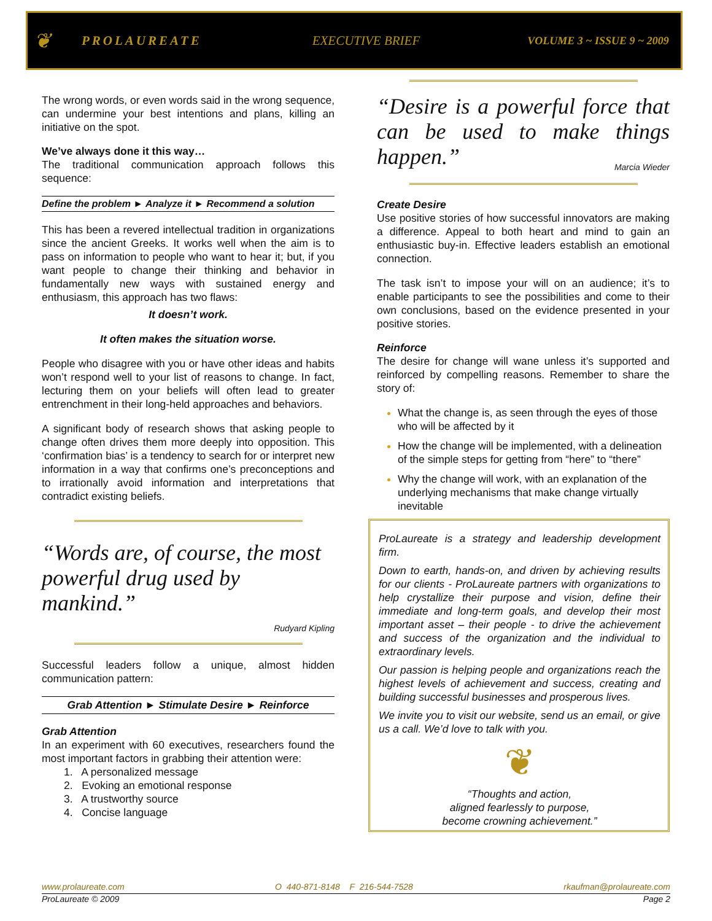❦ PROLAUREATE EXECUTIVE BRIEF VOLUME 3 ~ ISSUE 9 ~ 2009
The wrong words, or even words said in the wrong sequence, can undermine your best intentions and plans, killing an initiative on the spot.
We’ve always done it this way…
The traditional communication approach follows this sequence:
Define the problem ► Analyze it ► Recommend a solution
This has been a revered intellectual tradition in organizations since the ancient Greeks. It works well when the aim is to pass on information to people who want to hear it; but, if you want people to change their thinking and behavior in fundamentally new ways with sustained energy and enthusiasm, this approach has two flaws:
It doesn’t work.
It often makes the situation worse.
People who disagree with you or have other ideas and habits won’t respond well to your list of reasons to change. In fact, lecturing them on your beliefs will often lead to greater entrenchment in their long-held approaches and behaviors.
A significant body of research shows that asking people to change often drives them more deeply into opposition. This ‘confirmation bias’ is a tendency to search for or interpret new information in a way that confirms one’s preconceptions and to irrationally avoid information and interpretations that contradict existing beliefs.
“Words are, of course, the most powerful drug used by mankind.”
Rudyard Kipling
Successful leaders follow a unique, almost hidden communication pattern:
Grab Attention ► Stimulate Desire ► Reinforce
Grab Attention
In an experiment with 60 executives, researchers found the most important factors in grabbing their attention were:
1. A personalized message
2. Evoking an emotional response
3. A trustworthy source
4. Concise language
“Desire is a powerful force that can be used to make things happen.”
Marcia Wieder
Create Desire
Use positive stories of how successful innovators are making a difference. Appeal to both heart and mind to gain an enthusiastic buy-in. Effective leaders establish an emotional connection.
The task isn’t to impose your will on an audience; it’s to enable participants to see the possibilities and come to their own conclusions, based on the evidence presented in your positive stories.
Reinforce
The desire for change will wane unless it’s supported and reinforced by compelling reasons. Remember to share the story of:
What the change is, as seen through the eyes of those who will be affected by it
How the change will be implemented, with a delineation of the simple steps for getting from “here” to “there”
Why the change will work, with an explanation of the underlying mechanisms that make change virtually inevitable
ProLaureate is a strategy and leadership development firm.
Down to earth, hands-on, and driven by achieving results for our clients - ProLaureate partners with organizations to help crystallize their purpose and vision, define their immediate and long-term goals, and develop their most important asset – their people - to drive the achievement and success of the organization and the individual to extraordinary levels.
Our passion is helping people and organizations reach the highest levels of achievement and success, creating and building successful businesses and prosperous lives.
We invite you to visit our website, send us an email, or give us a call. We’d love to talk with you.
❦
“Thoughts and action,
aligned fearlessly to purpose,
become crowning achievement.”
www.prolaureate.com O 440-871-8148 F 216-544-7528 rkaufman@prolaureate.com
ProLaureate © 2009 Page 2